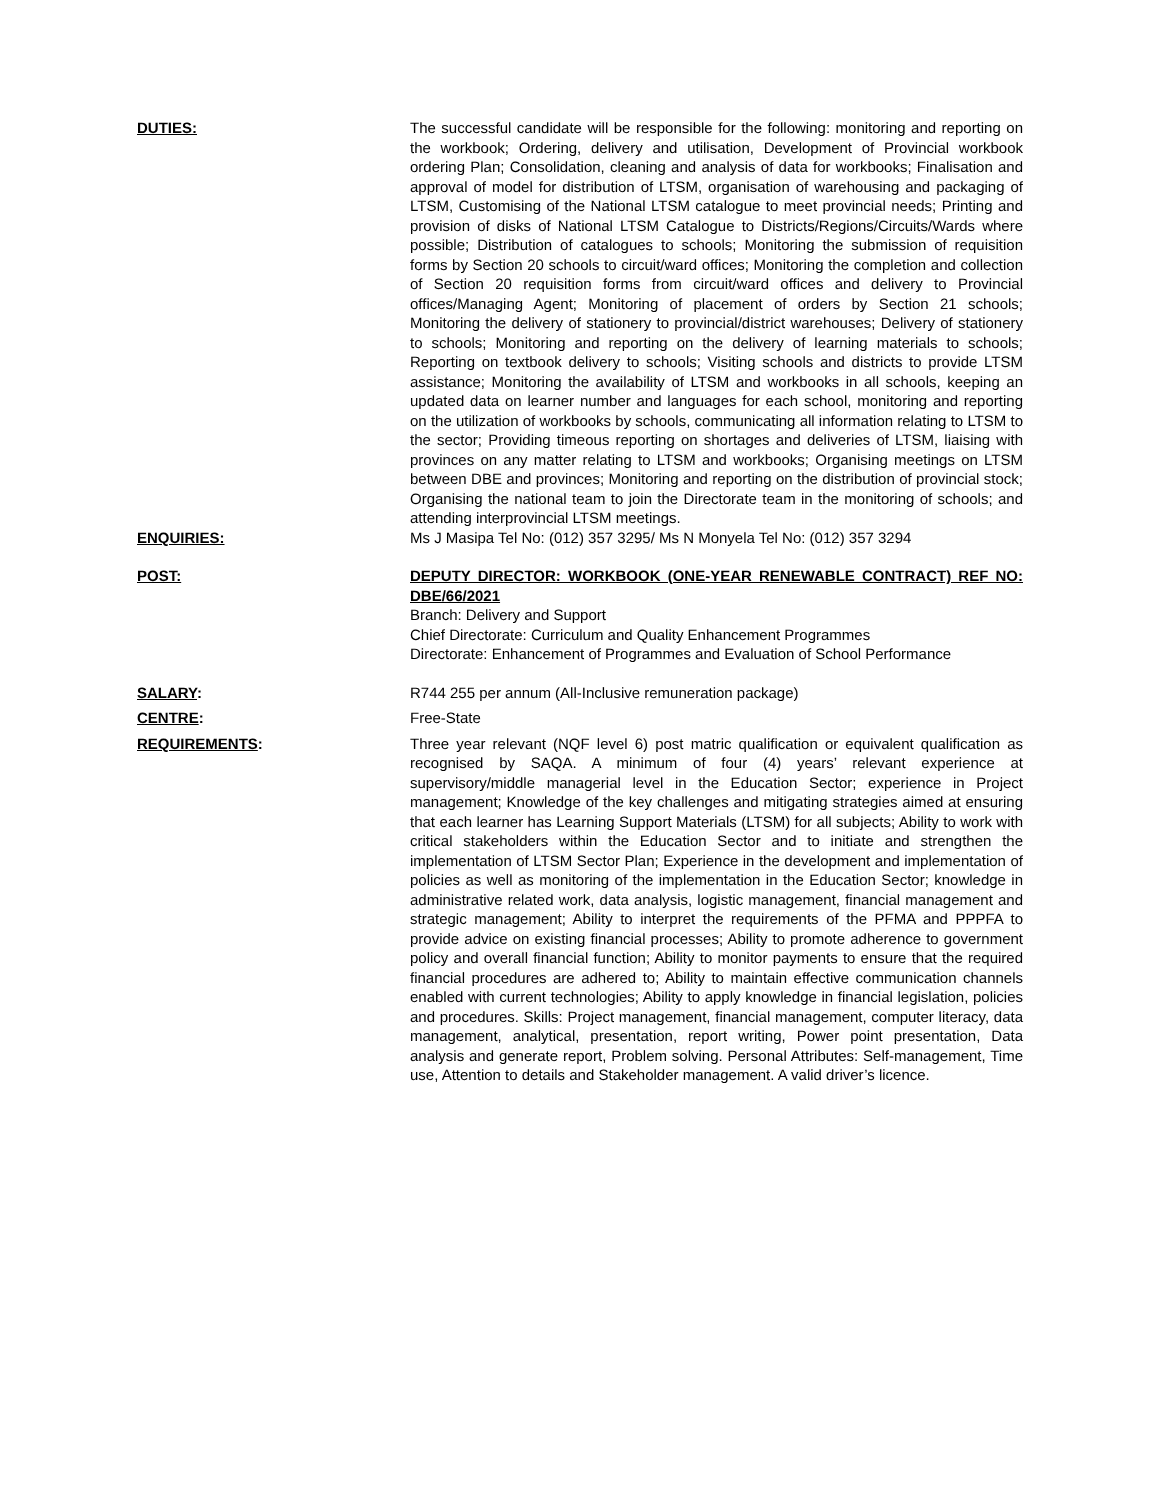DUTIES: The successful candidate will be responsible for the following: monitoring and reporting on the workbook; Ordering, delivery and utilisation, Development of Provincial workbook ordering Plan; Consolidation, cleaning and analysis of data for workbooks; Finalisation and approval of model for distribution of LTSM, organisation of warehousing and packaging of LTSM, Customising of the National LTSM catalogue to meet provincial needs; Printing and provision of disks of National LTSM Catalogue to Districts/Regions/Circuits/Wards where possible; Distribution of catalogues to schools; Monitoring the submission of requisition forms by Section 20 schools to circuit/ward offices; Monitoring the completion and collection of Section 20 requisition forms from circuit/ward offices and delivery to Provincial offices/Managing Agent; Monitoring of placement of orders by Section 21 schools; Monitoring the delivery of stationery to provincial/district warehouses; Delivery of stationery to schools; Monitoring and reporting on the delivery of learning materials to schools; Reporting on textbook delivery to schools; Visiting schools and districts to provide LTSM assistance; Monitoring the availability of LTSM and workbooks in all schools, keeping an updated data on learner number and languages for each school, monitoring and reporting on the utilization of workbooks by schools, communicating all information relating to LTSM to the sector; Providing timeous reporting on shortages and deliveries of LTSM, liaising with provinces on any matter relating to LTSM and workbooks; Organising meetings on LTSM between DBE and provinces; Monitoring and reporting on the distribution of provincial stock; Organising the national team to join the Directorate team in the monitoring of schools; and attending interprovincial LTSM meetings.
ENQUIRIES: Ms J Masipa Tel No: (012) 357 3295/ Ms N Monyela Tel No: (012) 357 3294
POST: DEPUTY DIRECTOR: WORKBOOK (ONE-YEAR RENEWABLE CONTRACT) REF NO: DBE/66/2021
Branch: Delivery and Support
Chief Directorate: Curriculum and Quality Enhancement Programmes
Directorate: Enhancement of Programmes and Evaluation of School Performance
SALARY: R744 255 per annum (All-Inclusive remuneration package)
CENTRE: Free-State
REQUIREMENTS: Three year relevant (NQF level 6) post matric qualification or equivalent qualification as recognised by SAQA. A minimum of four (4) years’ relevant experience at supervisory/middle managerial level in the Education Sector; experience in Project management; Knowledge of the key challenges and mitigating strategies aimed at ensuring that each learner has Learning Support Materials (LTSM) for all subjects; Ability to work with critical stakeholders within the Education Sector and to initiate and strengthen the implementation of LTSM Sector Plan; Experience in the development and implementation of policies as well as monitoring of the implementation in the Education Sector; knowledge in administrative related work, data analysis, logistic management, financial management and strategic management; Ability to interpret the requirements of the PFMA and PPPFA to provide advice on existing financial processes; Ability to promote adherence to government policy and overall financial function; Ability to monitor payments to ensure that the required financial procedures are adhered to; Ability to maintain effective communication channels enabled with current technologies; Ability to apply knowledge in financial legislation, policies and procedures. Skills: Project management, financial management, computer literacy, data management, analytical, presentation, report writing, Power point presentation, Data analysis and generate report, Problem solving. Personal Attributes: Self-management, Time use, Attention to details and Stakeholder management. A valid driver’s licence.